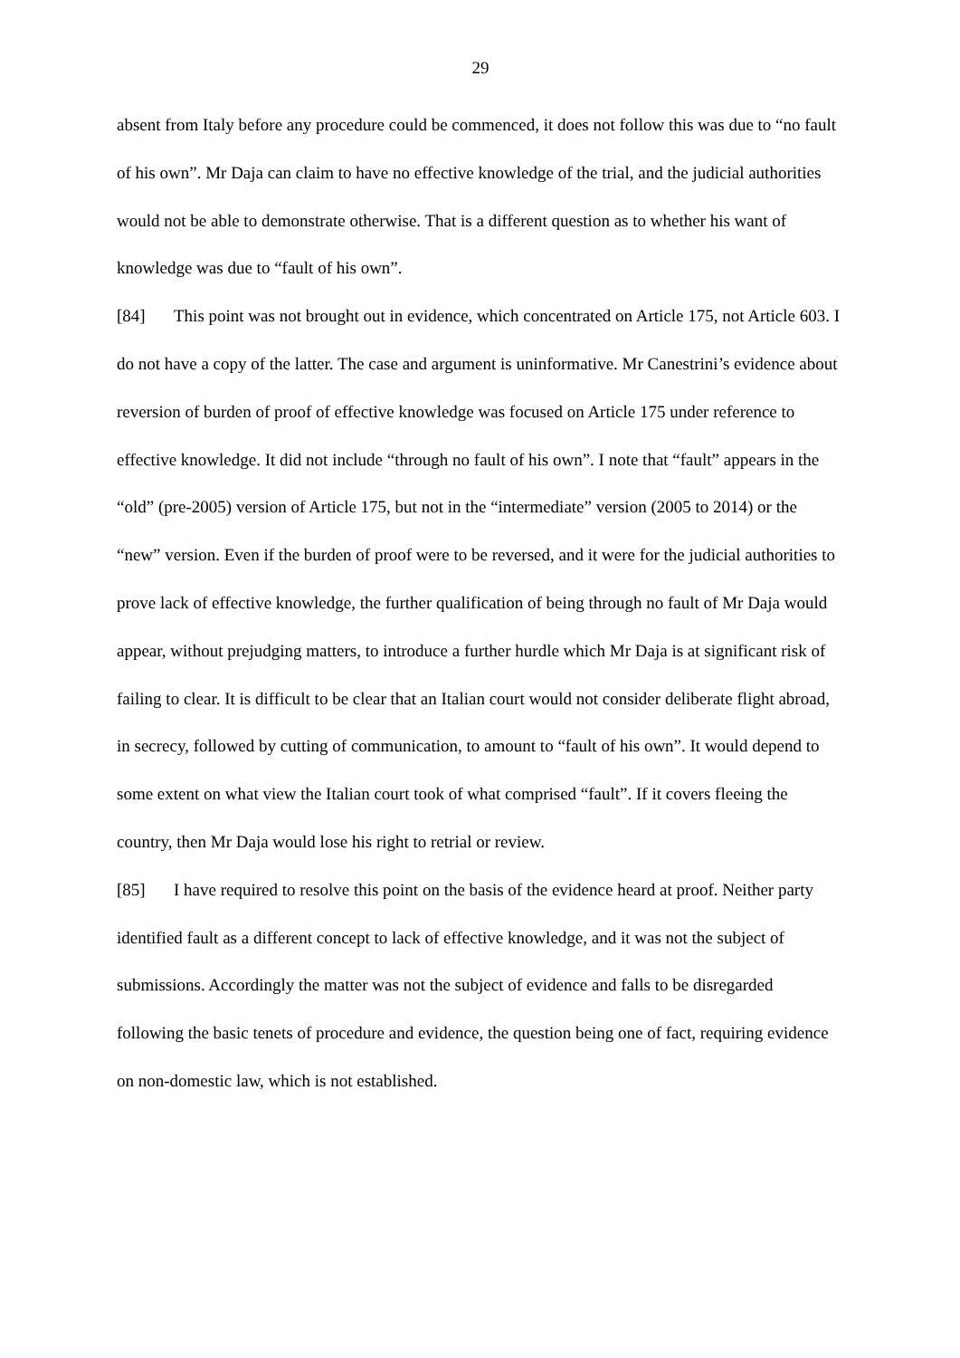29
absent from Italy before any procedure could be commenced, it does not follow this was due to “no fault of his own”. Mr Daja can claim to have no effective knowledge of the trial, and the judicial authorities would not be able to demonstrate otherwise. That is a different question as to whether his want of knowledge was due to “fault of his own”.
[84] This point was not brought out in evidence, which concentrated on Article 175, not Article 603. I do not have a copy of the latter. The case and argument is uninformative. Mr Canestrini’s evidence about reversion of burden of proof of effective knowledge was focused on Article 175 under reference to effective knowledge. It did not include “through no fault of his own”. I note that “fault” appears in the “old” (pre-2005) version of Article 175, but not in the “intermediate” version (2005 to 2014) or the “new” version. Even if the burden of proof were to be reversed, and it were for the judicial authorities to prove lack of effective knowledge, the further qualification of being through no fault of Mr Daja would appear, without prejudging matters, to introduce a further hurdle which Mr Daja is at significant risk of failing to clear. It is difficult to be clear that an Italian court would not consider deliberate flight abroad, in secrecy, followed by cutting of communication, to amount to “fault of his own”. It would depend to some extent on what view the Italian court took of what comprised “fault”. If it covers fleeing the country, then Mr Daja would lose his right to retrial or review.
[85] I have required to resolve this point on the basis of the evidence heard at proof. Neither party identified fault as a different concept to lack of effective knowledge, and it was not the subject of submissions. Accordingly the matter was not the subject of evidence and falls to be disregarded following the basic tenets of procedure and evidence, the question being one of fact, requiring evidence on non-domestic law, which is not established.